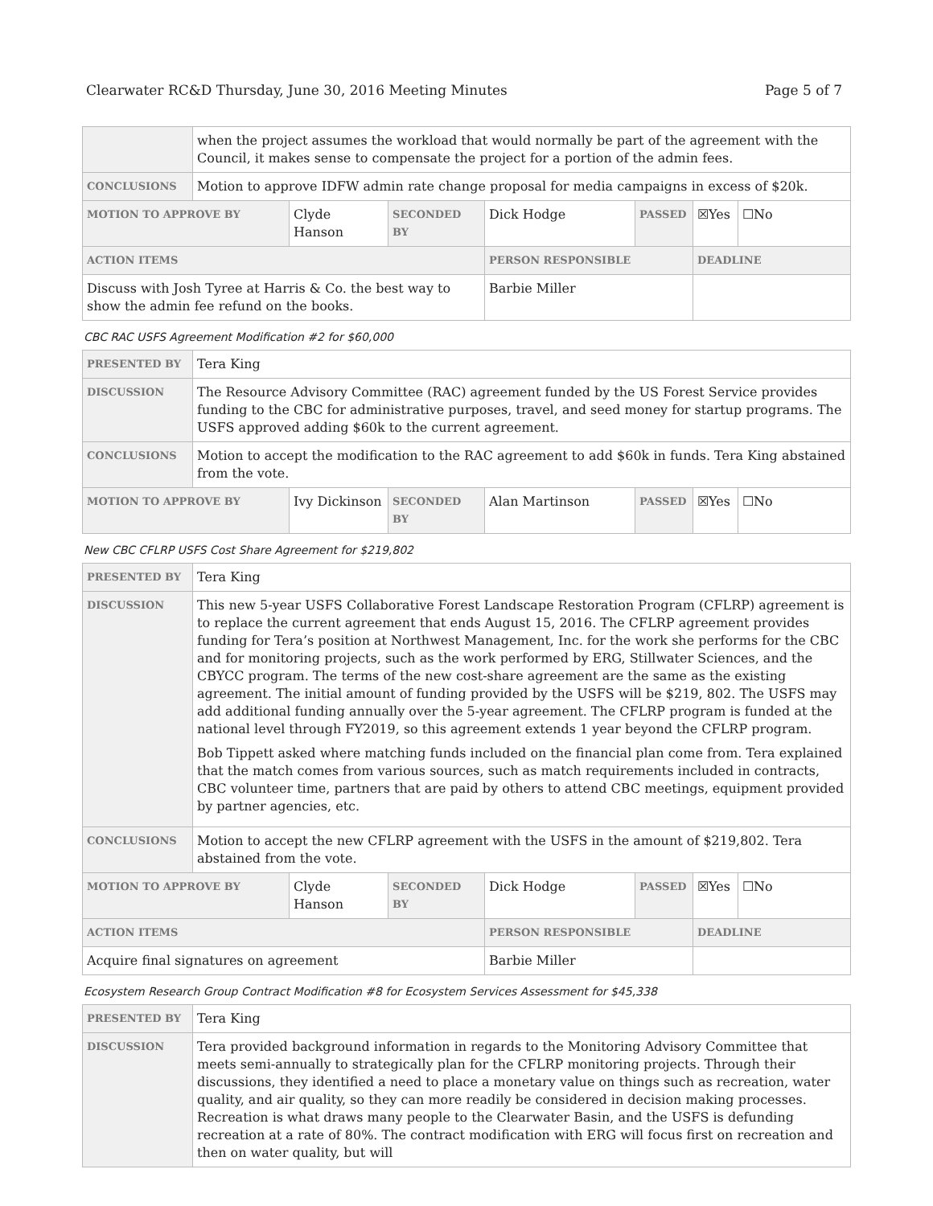Clearwater RC&D Thursday, June 30, 2016 Meeting Minutes Page 5 of 7
| | when the project assumes the workload that would normally be part of the agreement with the Council, it makes sense to compensate the project for a portion of the admin fees. | | | | | | |
| CONCLUSIONS | Motion to approve IDFW admin rate change proposal for media campaigns in excess of $20k. | | | | | | |
| MOTION TO APPROVE BY | | Clyde Hanson | SECONDED BY | Dick Hodge | PASSED | ☒Yes | ☐No |
| ACTION ITEMS | | | | PERSON RESPONSIBLE | | DEADLINE | |
| Discuss with Josh Tyree at Harris & Co. the best way to show the admin fee refund on the books. | | | | Barbie Miller | | | |
CBC RAC USFS Agreement Modification #2 for $60,000
| PRESENTED BY | Tera King | | | | | | |
| DISCUSSION | The Resource Advisory Committee (RAC) agreement funded by the US Forest Service provides funding to the CBC for administrative purposes, travel, and seed money for startup programs. The USFS approved adding $60k to the current agreement. | | | | | | |
| CONCLUSIONS | Motion to accept the modification to the RAC agreement to add $60k in funds. Tera King abstained from the vote. | | | | | | |
| MOTION TO APPROVE BY | | Ivy Dickinson | SECONDED BY | Alan Martinson | PASSED | ☒Yes | ☐No |
New CBC CFLRP USFS Cost Share Agreement for $219,802
| PRESENTED BY | Tera King | | | | | | |
| DISCUSSION | This new 5-year USFS Collaborative Forest Landscape Restoration Program (CFLRP) agreement is to replace the current agreement that ends August 15, 2016. The CFLRP agreement provides funding for Tera’s position at Northwest Management, Inc. for the work she performs for the CBC and for monitoring projects, such as the work performed by ERG, Stillwater Sciences, and the CBYCC program. The terms of the new cost-share agreement are the same as the existing agreement. The initial amount of funding provided by the USFS will be $219, 802. The USFS may add additional funding annually over the 5-year agreement. The CFLRP program is funded at the national level through FY2019, so this agreement extends 1 year beyond the CFLRP program. Bob Tippett asked where matching funds included on the financial plan come from. Tera explained that the match comes from various sources, such as match requirements included in contracts, CBC volunteer time, partners that are paid by others to attend CBC meetings, equipment provided by partner agencies, etc. | | | | | | |
| CONCLUSIONS | Motion to accept the new CFLRP agreement with the USFS in the amount of $219,802. Tera abstained from the vote. | | | | | | |
| MOTION TO APPROVE BY | | Clyde Hanson | SECONDED BY | Dick Hodge | PASSED | ☒Yes | ☐No |
| ACTION ITEMS | | | | PERSON RESPONSIBLE | | DEADLINE | |
| Acquire final signatures on agreement | | | | Barbie Miller | | | |
Ecosystem Research Group Contract Modification #8 for Ecosystem Services Assessment for $45,338
| PRESENTED BY | Tera King |
| DISCUSSION | Tera provided background information in regards to the Monitoring Advisory Committee that meets semi-annually to strategically plan for the CFLRP monitoring projects. Through their discussions, they identified a need to place a monetary value on things such as recreation, water quality, and air quality, so they can more readily be considered in decision making processes. Recreation is what draws many people to the Clearwater Basin, and the USFS is defunding recreation at a rate of 80%. The contract modification with ERG will focus first on recreation and then on water quality, but will |